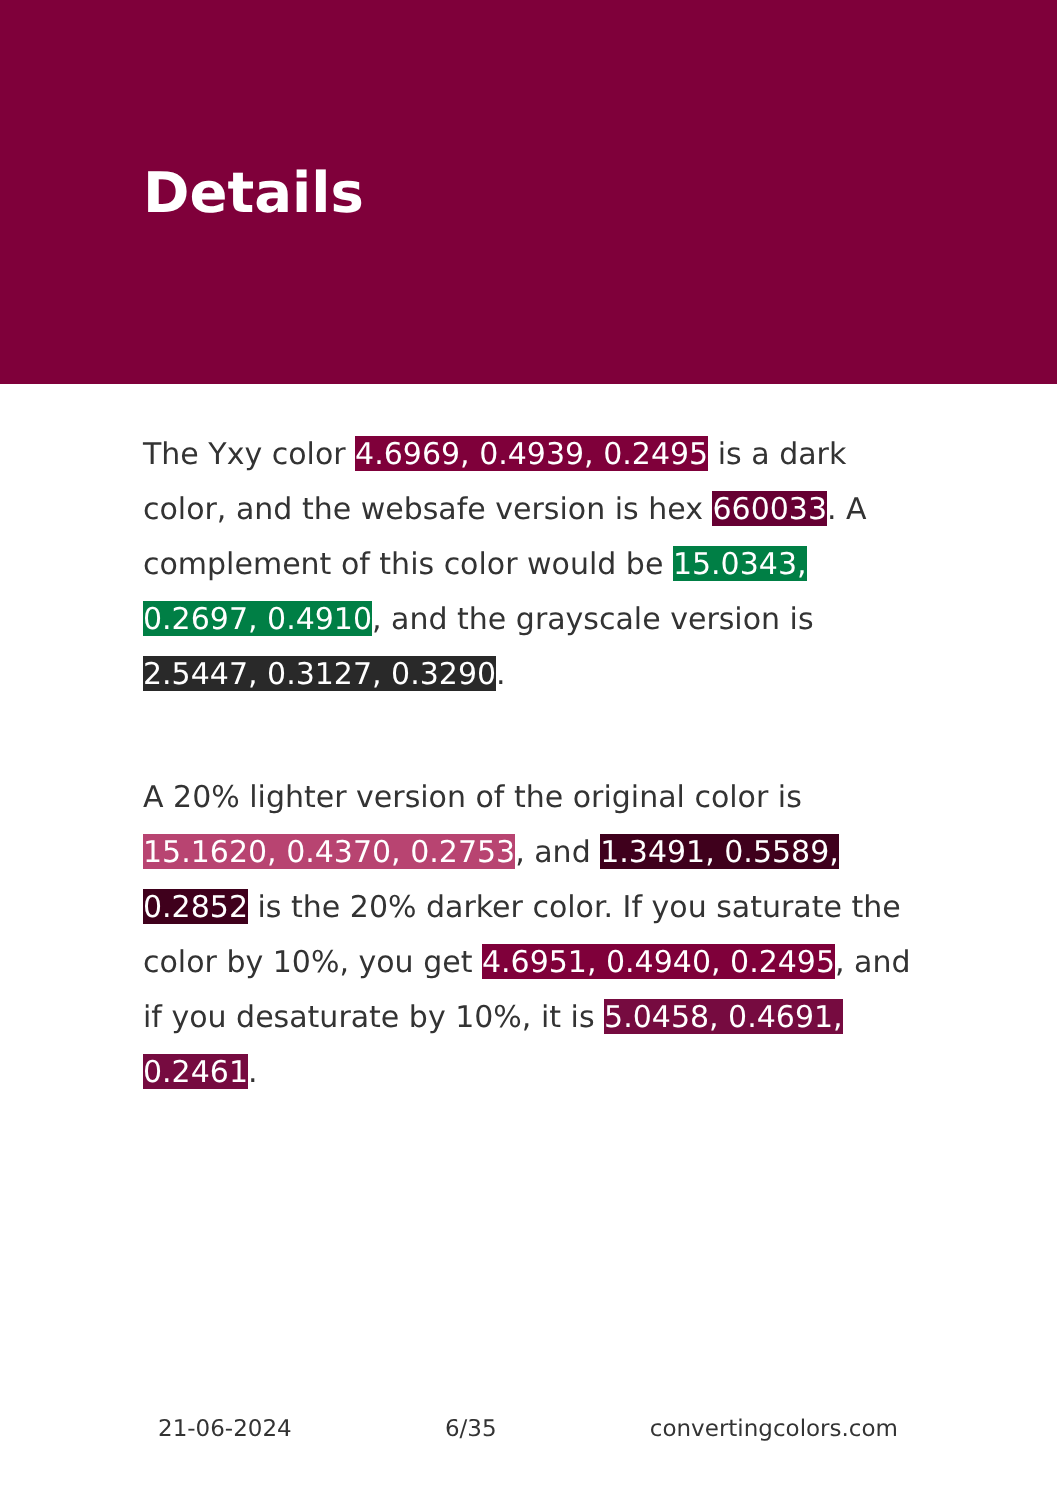Details
The Yxy color 4.6969, 0.4939, 0.2495 is a dark color, and the websafe version is hex 660033. A complement of this color would be 15.0343, 0.2697, 0.4910, and the grayscale version is 2.5447, 0.3127, 0.3290.
A 20% lighter version of the original color is 15.1620, 0.4370, 0.2753, and 1.3491, 0.5589, 0.2852 is the 20% darker color. If you saturate the color by 10%, you get 4.6951, 0.4940, 0.2495, and if you desaturate by 10%, it is 5.0458, 0.4691, 0.2461.
21-06-2024 6/35 convertingcolors.com